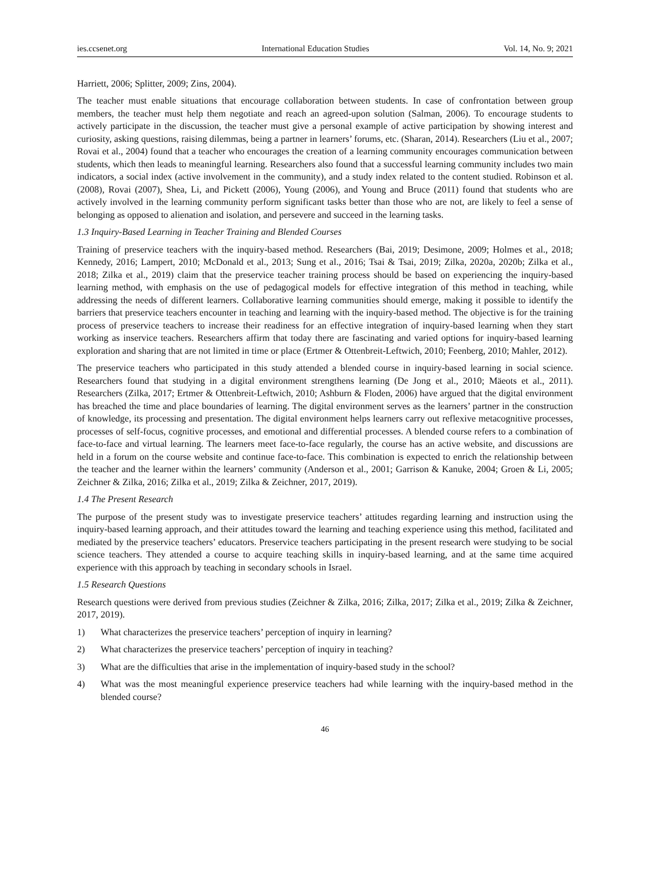ies.ccsenet.org International Education Studies Vol. 14, No. 9; 2021
Harriett, 2006; Splitter, 2009; Zins, 2004).
The teacher must enable situations that encourage collaboration between students. In case of confrontation between group members, the teacher must help them negotiate and reach an agreed-upon solution (Salman, 2006). To encourage students to actively participate in the discussion, the teacher must give a personal example of active participation by showing interest and curiosity, asking questions, raising dilemmas, being a partner in learners’ forums, etc. (Sharan, 2014). Researchers (Liu et al., 2007; Rovai et al., 2004) found that a teacher who encourages the creation of a learning community encourages communication between students, which then leads to meaningful learning. Researchers also found that a successful learning community includes two main indicators, a social index (active involvement in the community), and a study index related to the content studied. Robinson et al. (2008), Rovai (2007), Shea, Li, and Pickett (2006), Young (2006), and Young and Bruce (2011) found that students who are actively involved in the learning community perform significant tasks better than those who are not, are likely to feel a sense of belonging as opposed to alienation and isolation, and persevere and succeed in the learning tasks.
1.3 Inquiry-Based Learning in Teacher Training and Blended Courses
Training of preservice teachers with the inquiry-based method. Researchers (Bai, 2019; Desimone, 2009; Holmes et al., 2018; Kennedy, 2016; Lampert, 2010; McDonald et al., 2013; Sung et al., 2016; Tsai & Tsai, 2019; Zilka, 2020a, 2020b; Zilka et al., 2018; Zilka et al., 2019) claim that the preservice teacher training process should be based on experiencing the inquiry-based learning method, with emphasis on the use of pedagogical models for effective integration of this method in teaching, while addressing the needs of different learners. Collaborative learning communities should emerge, making it possible to identify the barriers that preservice teachers encounter in teaching and learning with the inquiry-based method. The objective is for the training process of preservice teachers to increase their readiness for an effective integration of inquiry-based learning when they start working as inservice teachers. Researchers affirm that today there are fascinating and varied options for inquiry-based learning exploration and sharing that are not limited in time or place (Ertmer & Ottenbreit-Leftwich, 2010; Feenberg, 2010; Mahler, 2012).
The preservice teachers who participated in this study attended a blended course in inquiry-based learning in social science. Researchers found that studying in a digital environment strengthens learning (De Jong et al., 2010; Mäeots et al., 2011). Researchers (Zilka, 2017; Ertmer & Ottenbreit-Leftwich, 2010; Ashburn & Floden, 2006) have argued that the digital environment has breached the time and place boundaries of learning. The digital environment serves as the learners’ partner in the construction of knowledge, its processing and presentation. The digital environment helps learners carry out reflexive metacognitive processes, processes of self-focus, cognitive processes, and emotional and differential processes. A blended course refers to a combination of face-to-face and virtual learning. The learners meet face-to-face regularly, the course has an active website, and discussions are held in a forum on the course website and continue face-to-face. This combination is expected to enrich the relationship between the teacher and the learner within the learners’ community (Anderson et al., 2001; Garrison & Kanuke, 2004; Groen & Li, 2005; Zeichner & Zilka, 2016; Zilka et al., 2019; Zilka & Zeichner, 2017, 2019).
1.4 The Present Research
The purpose of the present study was to investigate preservice teachers’ attitudes regarding learning and instruction using the inquiry-based learning approach, and their attitudes toward the learning and teaching experience using this method, facilitated and mediated by the preservice teachers’ educators. Preservice teachers participating in the present research were studying to be social science teachers. They attended a course to acquire teaching skills in inquiry-based learning, and at the same time acquired experience with this approach by teaching in secondary schools in Israel.
1.5 Research Questions
Research questions were derived from previous studies (Zeichner & Zilka, 2016; Zilka, 2017; Zilka et al., 2019; Zilka & Zeichner, 2017, 2019).
1) What characterizes the preservice teachers’ perception of inquiry in learning?
2) What characterizes the preservice teachers’ perception of inquiry in teaching?
3) What are the difficulties that arise in the implementation of inquiry-based study in the school?
4) What was the most meaningful experience preservice teachers had while learning with the inquiry-based method in the blended course?
46